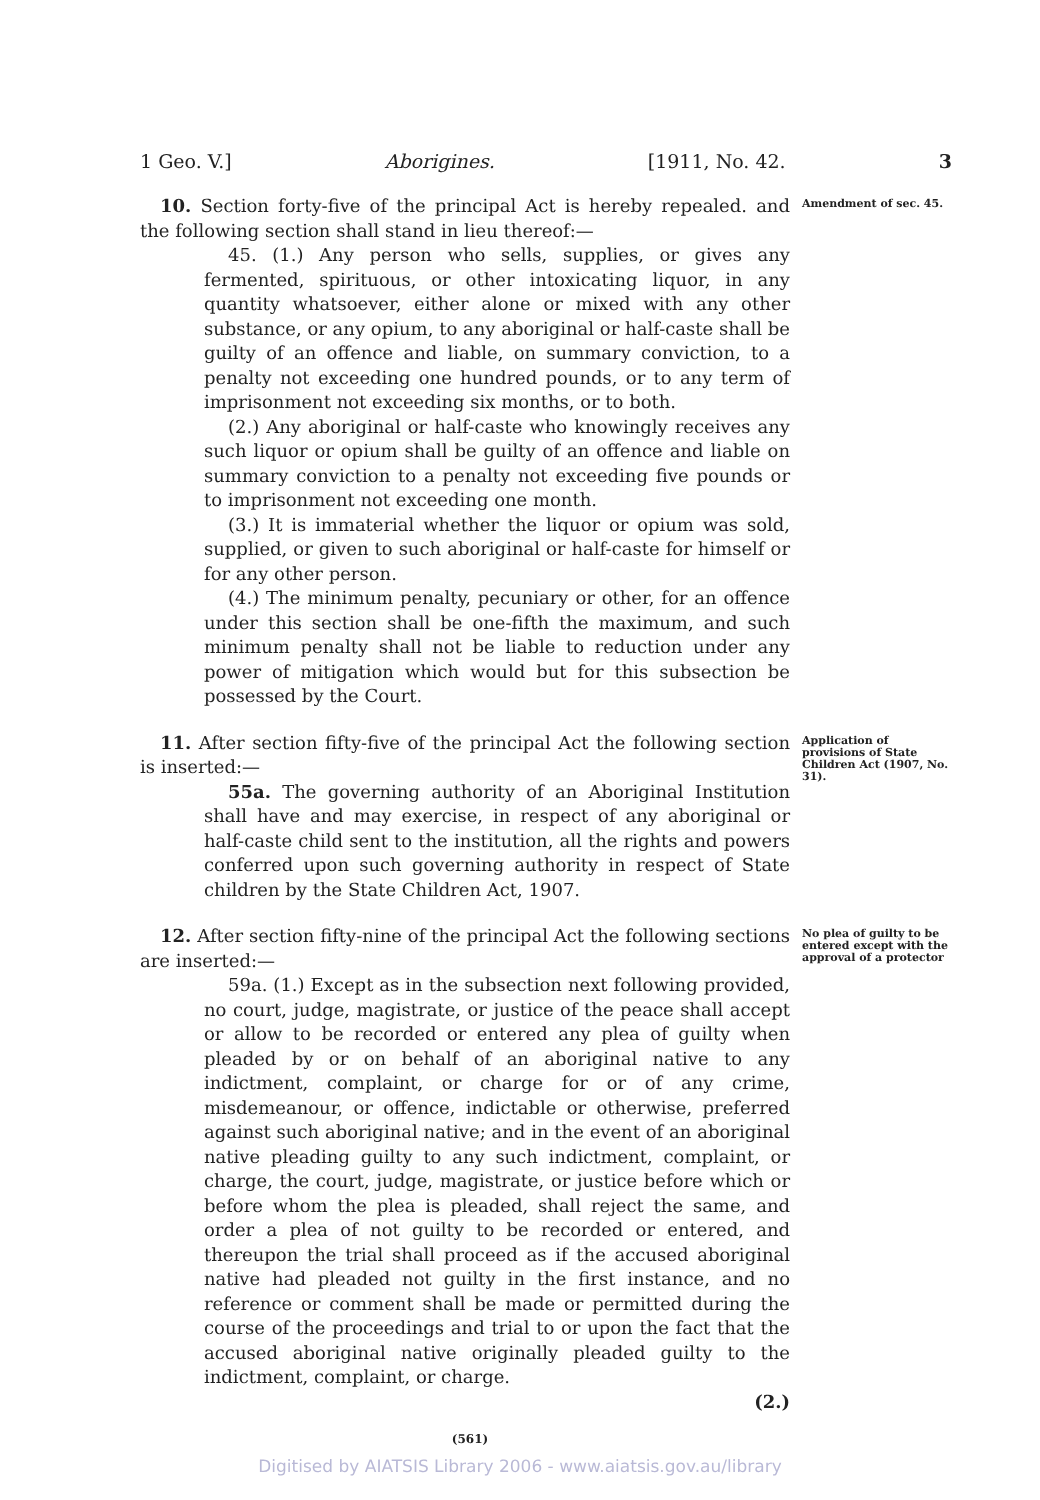1 Geo. V.] Aborigines. [1911, No. 42. 3
10. Section forty-five of the principal Act is hereby repealed. and the following section shall stand in lieu thereof:—
45. (1.) Any person who sells, supplies, or gives any fermented, spirituous, or other intoxicating liquor, in any quantity whatsoever, either alone or mixed with any other substance, or any opium, to any aboriginal or half-caste shall be guilty of an offence and liable, on summary conviction, to a penalty not exceeding one hundred pounds, or to any term of imprisonment not exceeding six months, or to both.
(2.) Any aboriginal or half-caste who knowingly receives any such liquor or opium shall be guilty of an offence and liable on summary conviction to a penalty not exceeding five pounds or to imprisonment not exceeding one month.
(3.) It is immaterial whether the liquor or opium was sold, supplied, or given to such aboriginal or half-caste for himself or for any other person.
(4.) The minimum penalty, pecuniary or other, for an offence under this section shall be one-fifth the maximum, and such minimum penalty shall not be liable to reduction under any power of mitigation which would but for this subsection be possessed by the Court.
Amendment of sec. 45.
11. After section fifty-five of the principal Act the following section is inserted:—
55a. The governing authority of an Aboriginal Institution shall have and may exercise, in respect of any aboriginal or half-caste child sent to the institution, all the rights and powers conferred upon such governing authority in respect of State children by the State Children Act, 1907.
Application of provisions of State Children Act (1907, No. 31).
12. After section fifty-nine of the principal Act the following sections are inserted:—
59a. (1.) Except as in the subsection next following provided, no court, judge, magistrate, or justice of the peace shall accept or allow to be recorded or entered any plea of guilty when pleaded by or on behalf of an aboriginal native to any indictment, complaint, or charge for or of any crime, misdemeanour, or offence, indictable or otherwise, preferred against such aboriginal native; and in the event of an aboriginal native pleading guilty to any such indictment, complaint, or charge, the court, judge, magistrate, or justice before which or before whom the plea is pleaded, shall reject the same, and order a plea of not guilty to be recorded or entered, and thereupon the trial shall proceed as if the accused aboriginal native had pleaded not guilty in the first instance, and no reference or comment shall be made or permitted during the course of the proceedings and trial to or upon the fact that the accused aboriginal native originally pleaded guilty to the indictment, complaint, or charge.
(2.)
No plea of guilty to be entered except with the approval of a protector
(561)
Digitised by AIATSIS Library 2006 - www.aiatsis.gov.au/library